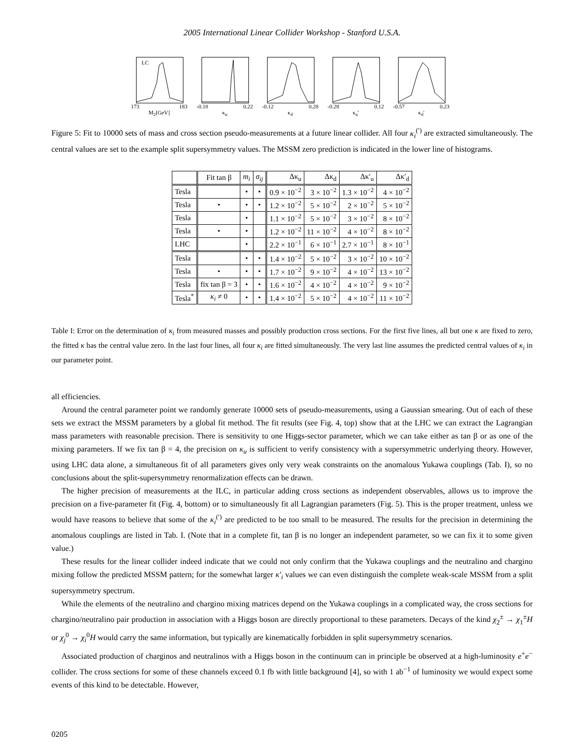2005 International Linear Collider Workshop - Stanford U.S.A.
LC
173 183
M<sub>2</sub>[GeV]
-0.18 0.22
κ<sub>u</sub>
-0.12 0.28
κ<sub>d</sub>
-0.28 0.12
κ<sub>u</sub>'
-0.57 0.23
κ<sub>d</sub>'
Figure 5: Fit to 10000 sets of mass and cross section pseudo-measurements at a future linear collider. All four κ<sub>i</sub><sup>(′)</sup> are extracted simultaneously. The central values are set to the example split supersymmetry values. The MSSM zero prediction is indicated in the lower line of histograms.
| | Fit tan β | m<sub>i</sub> | σ<sub>ij</sub> | Δκ<sub>u</sub> | Δκ<sub>d</sub> | Δκ′<sub>u</sub> | Δκ′<sub>d</sub> |
| --- | --- | --- | --- | --- | --- | --- | --- |
| Tesla | | • | • | 0.9 × 10<sup>−2</sup> | 3 × 10<sup>−2</sup> | 1.3 × 10<sup>−2</sup> | 4 × 10<sup>−2</sup> |
| Tesla | • | • | • | 1.2 × 10<sup>−2</sup> | 5 × 10<sup>−2</sup> | 2 × 10<sup>−2</sup> | 5 × 10<sup>−2</sup> |
| Tesla | | • | | 1.1 × 10<sup>−2</sup> | 5 × 10<sup>−2</sup> | 3 × 10<sup>−2</sup> | 8 × 10<sup>−2</sup> |
| Tesla | • | • | | 1.2 × 10<sup>−2</sup> | 11 × 10<sup>−2</sup> | 4 × 10<sup>−2</sup> | 8 × 10<sup>−2</sup> |
| LHC | | • | | 2.2 × 10<sup>−1</sup> | 6 × 10<sup>−1</sup> | 2.7 × 10<sup>−1</sup> | 8 × 10<sup>−1</sup> |
| Tesla | | • | • | 1.4 × 10<sup>−2</sup> | 5 × 10<sup>−2</sup> | 3 × 10<sup>−2</sup> | 10 × 10<sup>−2</sup> |
| Tesla | • | • | • | 1.7 × 10<sup>−2</sup> | 9 × 10<sup>−2</sup> | 4 × 10<sup>−2</sup> | 13 × 10<sup>−2</sup> |
| Tesla | fix tan β = 3 | • | • | 1.6 × 10<sup>−2</sup> | 4 × 10<sup>−2</sup> | 4 × 10<sup>−2</sup> | 9 × 10<sup>−2</sup> |
| Tesla<sup>*</sup> | κ<sub>i</sub> ≠ 0 | • | • | 1.4 × 10<sup>−2</sup> | 5 × 10<sup>−2</sup> | 4 × 10<sup>−2</sup> | 11 × 10<sup>−2</sup> |
Table I: Error on the determination of κ<sub>i</sub> from measured masses and possibly production cross sections. For the first five lines, all but one κ are fixed to zero, the fitted κ has the central value zero. In the last four lines, all four κ<sub>i</sub> are fitted simultaneously. The very last line assumes the predicted central values of κ<sub>i</sub> in our parameter point.
all efficiencies.
Around the central parameter point we randomly generate 10000 sets of pseudo-measurements, using a Gaussian smearing. Out of each of these sets we extract the MSSM parameters by a global fit method. The fit results (see Fig. 4, top) show that at the LHC we can extract the Lagrangian mass parameters with reasonable precision. There is sensitivity to one Higgs-sector parameter, which we can take either as tan β or as one of the mixing parameters. If we fix tan β = 4, the precision on κ<sub>u</sub> is sufficient to verify consistency with a supersymmetric underlying theory. However, using LHC data alone, a simultaneous fit of all parameters gives only very weak constraints on the anomalous Yukawa couplings (Tab. I), so no conclusions about the split-supersymmetry renormalization effects can be drawn.
The higher precision of measurements at the ILC, in particular adding cross sections as independent observables, allows us to improve the precision on a five-parameter fit (Fig. 4, bottom) or to simultaneously fit all Lagrangian parameters (Fig. 5). This is the proper treatment, unless we would have reasons to believe that some of the κ<sub>i</sub><sup>(′)</sup> are predicted to be too small to be measured. The results for the precision in determining the anomalous couplings are listed in Tab. I. (Note that in a complete fit, tan β is no longer an independent parameter, so we can fix it to some given value.)
These results for the linear collider indeed indicate that we could not only confirm that the Yukawa couplings and the neutralino and chargino mixing follow the predicted MSSM pattern; for the somewhat larger κ′<sub>i</sub> values we can even distinguish the complete weak-scale MSSM from a split supersymmetry spectrum.
While the elements of the neutralino and chargino mixing matrices depend on the Yukawa couplings in a complicated way, the cross sections for chargino/neutralino pair production in association with a Higgs boson are directly proportional to these parameters. Decays of the kind χ<sub>2</sub><sup>±</sup> → χ<sub>1</sub><sup>±</sup>H or χ<sub>j</sub><sup>0</sup> → χ<sub>i</sub><sup>0</sup>H would carry the same information, but typically are kinematically forbidden in split supersymmetry scenarios.
Associated production of charginos and neutralinos with a Higgs boson in the continuum can in principle be observed at a high-luminosity e<sup>+</sup>e<sup>−</sup> collider. The cross sections for some of these channels exceed 0.1 fb with little background [4], so with 1 ab<sup>−1</sup> of luminosity we would expect some events of this kind to be detectable. However,
0205